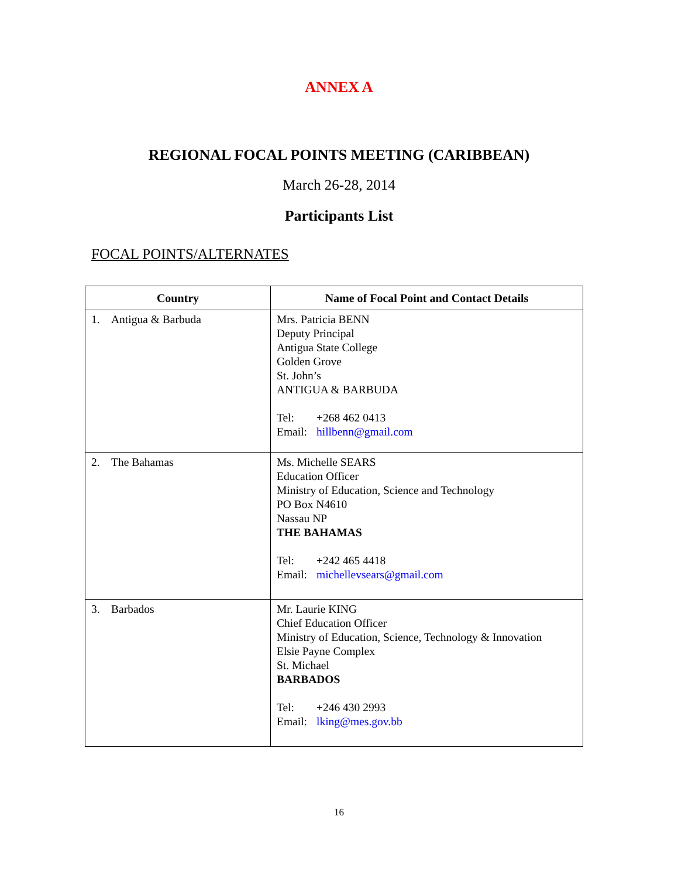ANNEX A
REGIONAL FOCAL POINTS MEETING (CARIBBEAN)
March 26-28, 2014
Participants List
FOCAL POINTS/ALTERNATES
| Country | Name of Focal Point and Contact Details |
| --- | --- |
| 1. Antigua & Barbuda | Mrs. Patricia BENN Deputy Principal Antigua State College Golden Grove St. John’s ANTIGUA & BARBUDA Tel: +268 462 0413 Email: hillbenn@gmail.com |
| 2. The Bahamas | Ms. Michelle SEARS Education Officer Ministry of Education, Science and Technology PO Box N4610 Nassau NP THE BAHAMAS Tel: +242 465 4418 Email: michellevsears@gmail.com |
| 3. Barbados | Mr. Laurie KING Chief Education Officer Ministry of Education, Science, Technology & Innovation Elsie Payne Complex St. Michael BARBADOS Tel: +246 430 2993 Email: lking@mes.gov.bb |
16